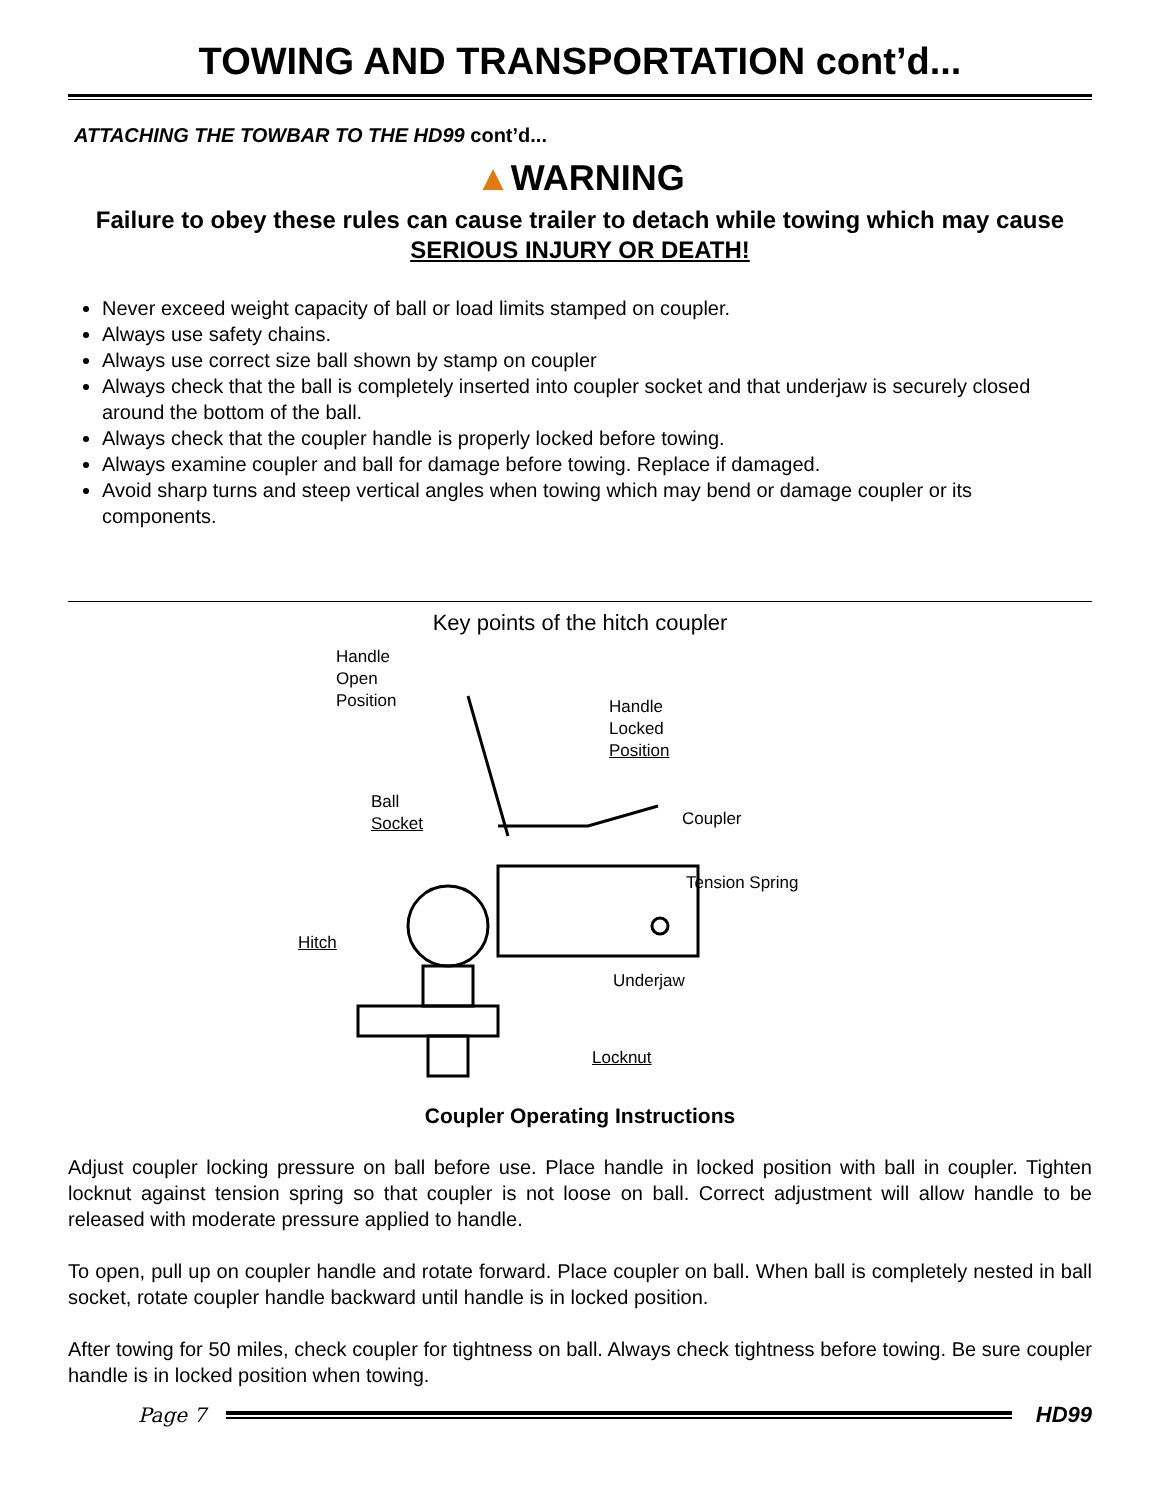TOWING AND TRANSPORTATION cont’d...
ATTACHING THE TOWBAR TO THE HD99 cont’d...
▲WARNING
Failure to obey these rules can cause trailer to detach while towing which may cause SERIOUS INJURY OR DEATH!
Never exceed weight capacity of ball or load limits stamped on coupler.
Always use safety chains.
Always use correct size ball shown by stamp on coupler
Always check that the ball is completely inserted into coupler socket and that underjaw is securely closed around the bottom of the ball.
Always check that the coupler handle is properly locked before towing.
Always examine coupler and ball for damage before towing. Replace if damaged.
Avoid sharp turns and steep vertical angles when towing which may bend or damage coupler or its components.
Key points of the hitch coupler
Handle
Open
Position
Handle
Locked
Position
Ball
Socket
Coupler
Tension Spring
Hitch
Underjaw
Locknut
Coupler Operating Instructions
Adjust coupler locking pressure on ball before use. Place handle in locked position with ball in coupler. Tighten locknut against tension spring so that coupler is not loose on ball. Correct adjustment will allow handle to be released with moderate pressure applied to handle.
To open, pull up on coupler handle and rotate forward. Place coupler on ball. When ball is completely nested in ball socket, rotate coupler handle backward until handle is in locked position.
After towing for 50 miles, check coupler for tightness on ball. Always check tightness before towing. Be sure coupler handle is in locked position when towing.
Page 7 HD99